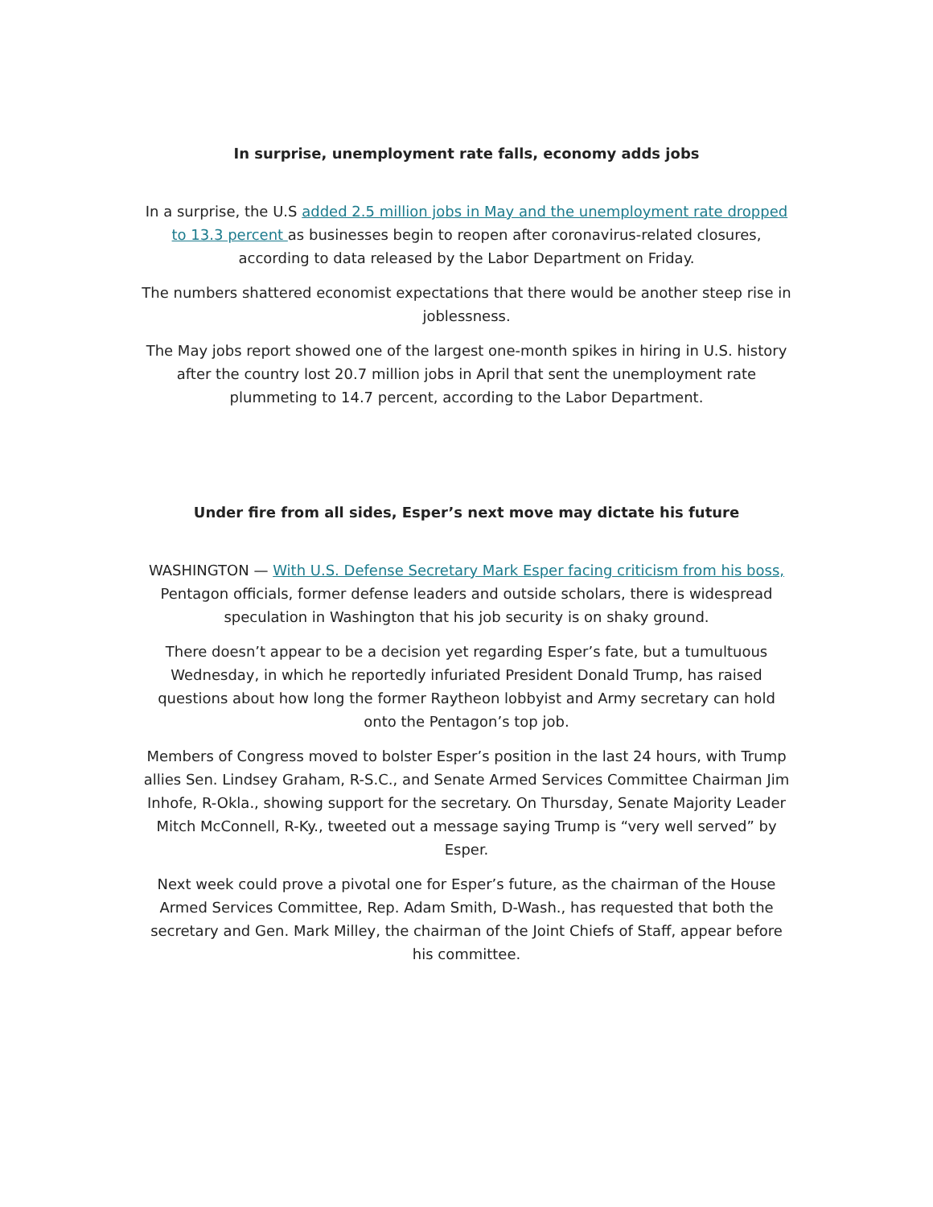In surprise, unemployment rate falls, economy adds jobs
In a surprise, the U.S added 2.5 million jobs in May and the unemployment rate dropped to 13.3 percent as businesses begin to reopen after coronavirus-related closures, according to data released by the Labor Department on Friday.
The numbers shattered economist expectations that there would be another steep rise in joblessness.
The May jobs report showed one of the largest one-month spikes in hiring in U.S. history after the country lost 20.7 million jobs in April that sent the unemployment rate plummeting to 14.7 percent, according to the Labor Department.
Under fire from all sides, Esper’s next move may dictate his future
WASHINGTON — With U.S. Defense Secretary Mark Esper facing criticism from his boss, Pentagon officials, former defense leaders and outside scholars, there is widespread speculation in Washington that his job security is on shaky ground.
There doesn’t appear to be a decision yet regarding Esper’s fate, but a tumultuous Wednesday, in which he reportedly infuriated President Donald Trump, has raised questions about how long the former Raytheon lobbyist and Army secretary can hold onto the Pentagon’s top job.
Members of Congress moved to bolster Esper’s position in the last 24 hours, with Trump allies Sen. Lindsey Graham, R-S.C., and Senate Armed Services Committee Chairman Jim Inhofe, R-Okla., showing support for the secretary. On Thursday, Senate Majority Leader Mitch McConnell, R-Ky., tweeted out a message saying Trump is “very well served” by Esper.
Next week could prove a pivotal one for Esper’s future, as the chairman of the House Armed Services Committee, Rep. Adam Smith, D-Wash., has requested that both the secretary and Gen. Mark Milley, the chairman of the Joint Chiefs of Staff, appear before his committee.